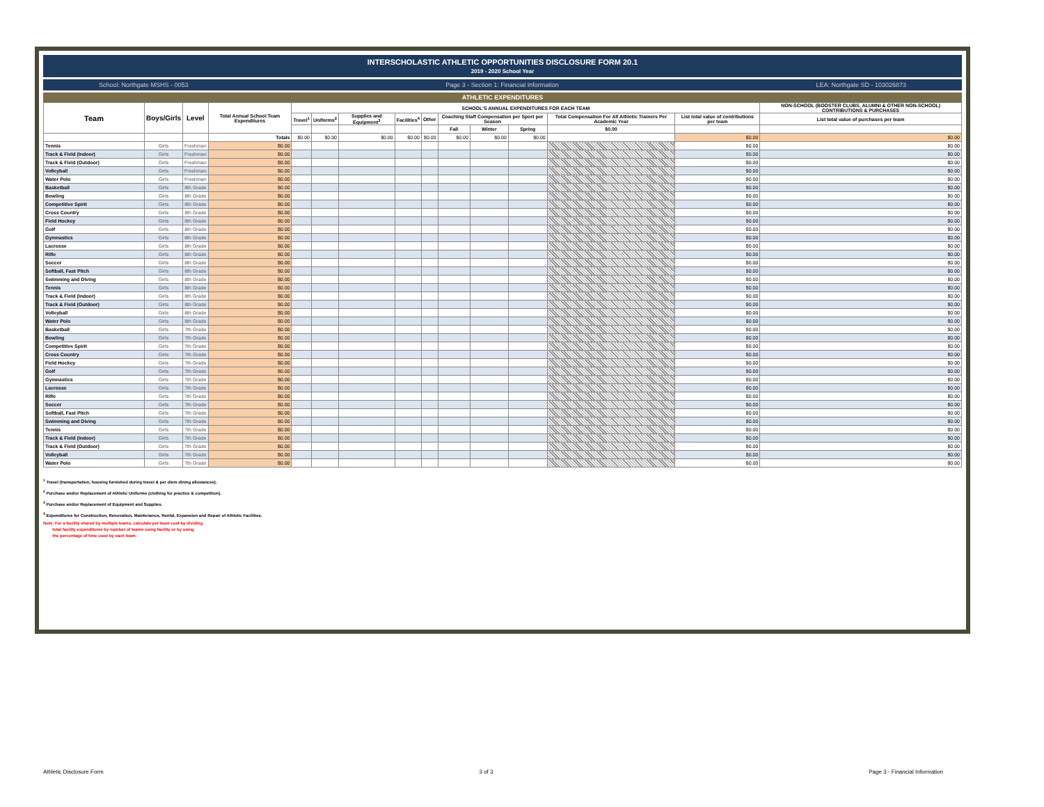INTERSCHOLASTIC ATHLETIC OPPORTUNITIES DISCLOSURE FORM 20.1
2019 - 2020 School Year
School: Northgate MSHS - 0053 Page 3 - Section 1: Financial Information LEA: Northgate SD - 103026873
ATHLETIC EXPENDITURES
| Team | Boys/Girls | Level | Total Annual School Team Expenditures | SCHOOL'S ANNUAL EXPENDITURES FOR EACH TEAM | | | | | | | | | | NON-SCHOOL (BOOSTER CLUBS, ALUMNI & OTHER NON-SCHOOL) CONTRIBUTIONS & PURCHASES |
| --- | --- | --- | --- | --- | --- | --- | --- | --- | --- | --- | --- | --- | --- | --- |
| | | | | Travel<sup>1</sup> | Uniforms<sup>2</sup> | Supplies and Equipment<sup>3</sup> | Facilities<sup>4</sup> | Other | Coaching Staff Compensation per Sport per Season | | | Total Compensation For All Athletic Trainers Per Academic Year | List total value of contributions per team | List total value of purchases per team |
| | | | | | | | | | Fall | Winter | Spring | $0.00 | | |
| | | | Totals | $0.00 | $0.00 | $0.00 | $0.00 | $0.00 | $0.00 | $0.00 | $0.00 | | $0.00 | $0.00 |
| Tennis | Girls | Freshman | $0.00 | | | | | | | | | | $0.00 | $0.00 |
| Track & Field (Indoor) | Girls | Freshman | $0.00 | | | | | | | | | | $0.00 | $0.00 |
| Track & Field (Outdoor) | Girls | Freshman | $0.00 | | | | | | | | | | $0.00 | $0.00 |
| Volleyball | Girls | Freshman | $0.00 | | | | | | | | | | $0.00 | $0.00 |
| Water Polo | Girls | Freshman | $0.00 | | | | | | | | | | $0.00 | $0.00 |
| Basketball | Girls | 8th Grade | $0.00 | | | | | | | | | | $0.00 | $0.00 |
| Bowling | Girls | 8th Grade | $0.00 | | | | | | | | | | $0.00 | $0.00 |
| Competitive Spirit | Girls | 8th Grade | $0.00 | | | | | | | | | | $0.00 | $0.00 |
| Cross Country | Girls | 8th Grade | $0.00 | | | | | | | | | | $0.00 | $0.00 |
| Field Hockey | Girls | 8th Grade | $0.00 | | | | | | | | | | $0.00 | $0.00 |
| Golf | Girls | 8th Grade | $0.00 | | | | | | | | | | $0.00 | $0.00 |
| Gymnastics | Girls | 8th Grade | $0.00 | | | | | | | | | | $0.00 | $0.00 |
| Lacrosse | Girls | 8th Grade | $0.00 | | | | | | | | | | $0.00 | $0.00 |
| Rifle | Girls | 8th Grade | $0.00 | | | | | | | | | | $0.00 | $0.00 |
| Soccer | Girls | 8th Grade | $0.00 | | | | | | | | | | $0.00 | $0.00 |
| Softball, Fast Pitch | Girls | 8th Grade | $0.00 | | | | | | | | | | $0.00 | $0.00 |
| Swimming and Diving | Girls | 8th Grade | $0.00 | | | | | | | | | | $0.00 | $0.00 |
| Tennis | Girls | 8th Grade | $0.00 | | | | | | | | | | $0.00 | $0.00 |
| Track & Field (Indoor) | Girls | 8th Grade | $0.00 | | | | | | | | | | $0.00 | $0.00 |
| Track & Field (Outdoor) | Girls | 8th Grade | $0.00 | | | | | | | | | | $0.00 | $0.00 |
| Volleyball | Girls | 8th Grade | $0.00 | | | | | | | | | | $0.00 | $0.00 |
| Water Polo | Girls | 8th Grade | $0.00 | | | | | | | | | | $0.00 | $0.00 |
| Basketball | Girls | 7th Grade | $0.00 | | | | | | | | | | $0.00 | $0.00 |
| Bowling | Girls | 7th Grade | $0.00 | | | | | | | | | | $0.00 | $0.00 |
| Competitive Spirit | Girls | 7th Grade | $0.00 | | | | | | | | | | $0.00 | $0.00 |
| Cross Country | Girls | 7th Grade | $0.00 | | | | | | | | | | $0.00 | $0.00 |
| Field Hockey | Girls | 7th Grade | $0.00 | | | | | | | | | | $0.00 | $0.00 |
| Golf | Girls | 7th Grade | $0.00 | | | | | | | | | | $0.00 | $0.00 |
| Gymnastics | Girls | 7th Grade | $0.00 | | | | | | | | | | $0.00 | $0.00 |
| Lacrosse | Girls | 7th Grade | $0.00 | | | | | | | | | | $0.00 | $0.00 |
| Rifle | Girls | 7th Grade | $0.00 | | | | | | | | | | $0.00 | $0.00 |
| Soccer | Girls | 7th Grade | $0.00 | | | | | | | | | | $0.00 | $0.00 |
| Softball, Fast Pitch | Girls | 7th Grade | $0.00 | | | | | | | | | | $0.00 | $0.00 |
| Swimming and Diving | Girls | 7th Grade | $0.00 | | | | | | | | | | $0.00 | $0.00 |
| Tennis | Girls | 7th Grade | $0.00 | | | | | | | | | | $0.00 | $0.00 |
| Track & Field (Indoor) | Girls | 7th Grade | $0.00 | | | | | | | | | | $0.00 | $0.00 |
| Track & Field (Outdoor) | Girls | 7th Grade | $0.00 | | | | | | | | | | $0.00 | $0.00 |
| Volleyball | Girls | 7th Grade | $0.00 | | | | | | | | | | $0.00 | $0.00 |
| Water Polo | Girls | 7th Grade | $0.00 | | | | | | | | | | $0.00 | $0.00 |
<sup>1</sup> Travel (transportation, housing furnished during travel & per diem dining allowances).
<sup>2</sup> Purchase and/or Replacement of Athletic Uniforms (clothing for practice & competition).
<sup>3</sup> Purchase and/or Replacement of Equipment and Supplies.
<sup>4</sup> Expenditures for Construction, Renovation, Maintenance, Rental, Expansion and Repair of Athletic Facilities.
Note: For a facility shared by multiple teams, calculate per team cost by dividing
total facility expenditures by number of teams using facility or by using
the percentage of time used by each team.
Athletic Disclosure Form 3 of 3 Page 3 - Financial Information